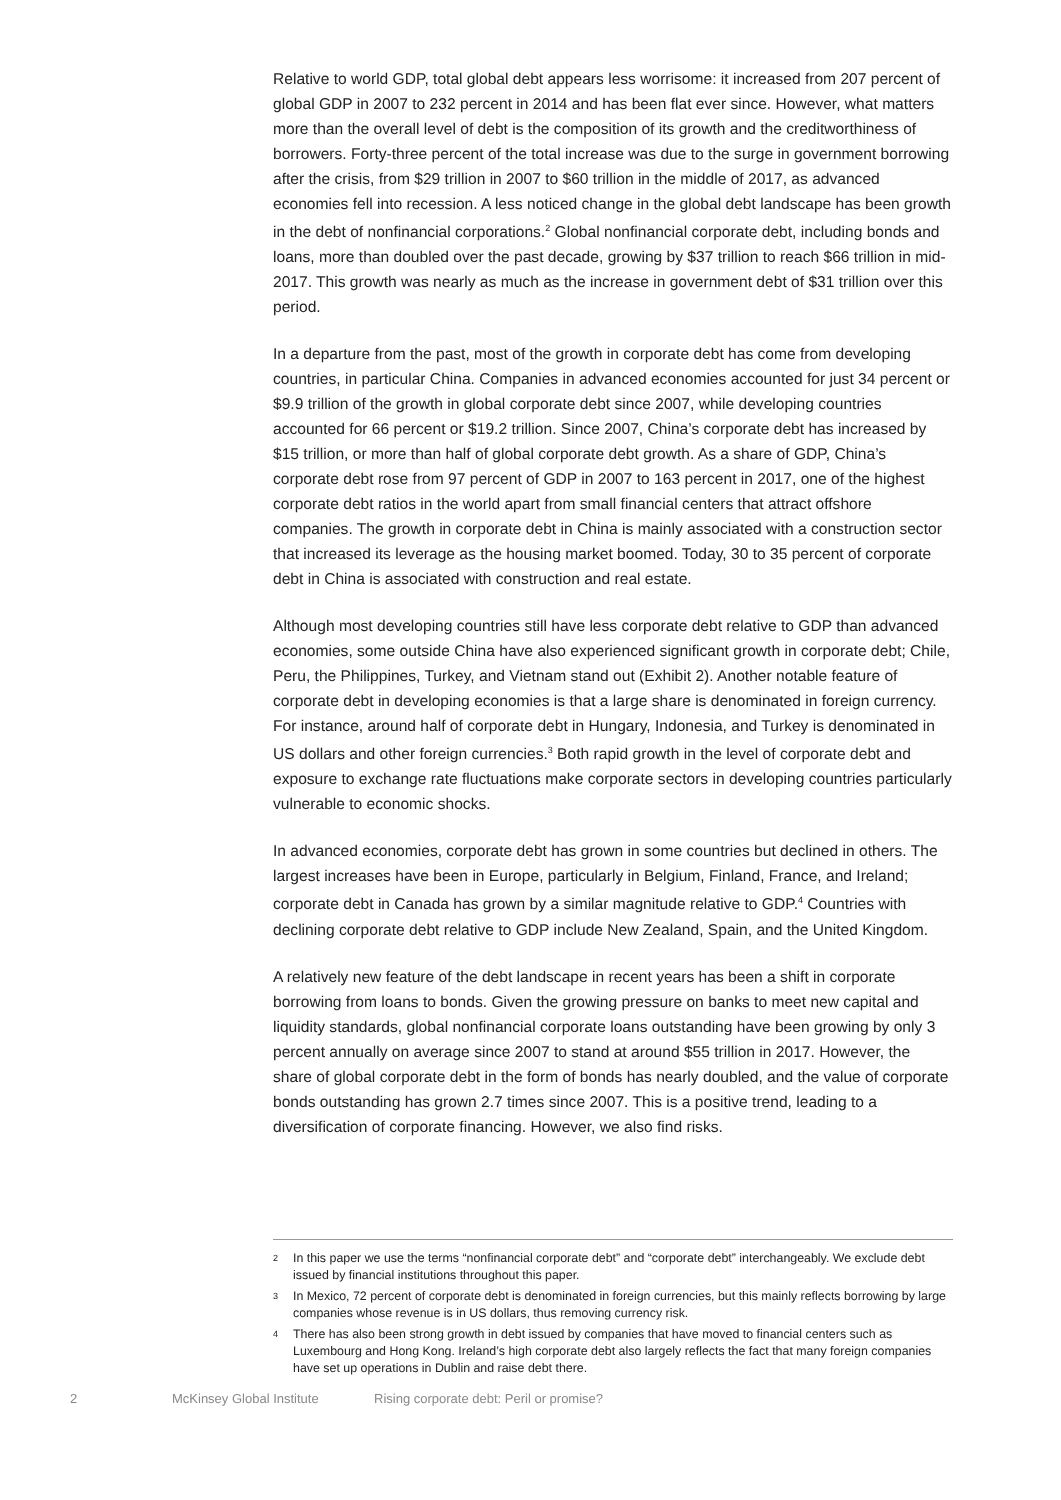Relative to world GDP, total global debt appears less worrisome: it increased from 207 percent of global GDP in 2007 to 232 percent in 2014 and has been flat ever since. However, what matters more than the overall level of debt is the composition of its growth and the creditworthiness of borrowers. Forty-three percent of the total increase was due to the surge in government borrowing after the crisis, from $29 trillion in 2007 to $60 trillion in the middle of 2017, as advanced economies fell into recession. A less noticed change in the global debt landscape has been growth in the debt of nonfinancial corporations.<sup>2</sup> Global nonfinancial corporate debt, including bonds and loans, more than doubled over the past decade, growing by $37 trillion to reach $66 trillion in mid-2017. This growth was nearly as much as the increase in government debt of $31 trillion over this period.
In a departure from the past, most of the growth in corporate debt has come from developing countries, in particular China. Companies in advanced economies accounted for just 34 percent or $9.9 trillion of the growth in global corporate debt since 2007, while developing countries accounted for 66 percent or $19.2 trillion. Since 2007, China’s corporate debt has increased by $15 trillion, or more than half of global corporate debt growth. As a share of GDP, China’s corporate debt rose from 97 percent of GDP in 2007 to 163 percent in 2017, one of the highest corporate debt ratios in the world apart from small financial centers that attract offshore companies. The growth in corporate debt in China is mainly associated with a construction sector that increased its leverage as the housing market boomed. Today, 30 to 35 percent of corporate debt in China is associated with construction and real estate.
Although most developing countries still have less corporate debt relative to GDP than advanced economies, some outside China have also experienced significant growth in corporate debt; Chile, Peru, the Philippines, Turkey, and Vietnam stand out (Exhibit 2). Another notable feature of corporate debt in developing economies is that a large share is denominated in foreign currency. For instance, around half of corporate debt in Hungary, Indonesia, and Turkey is denominated in US dollars and other foreign currencies.<sup>3</sup> Both rapid growth in the level of corporate debt and exposure to exchange rate fluctuations make corporate sectors in developing countries particularly vulnerable to economic shocks.
In advanced economies, corporate debt has grown in some countries but declined in others. The largest increases have been in Europe, particularly in Belgium, Finland, France, and Ireland; corporate debt in Canada has grown by a similar magnitude relative to GDP.<sup>4</sup> Countries with declining corporate debt relative to GDP include New Zealand, Spain, and the United Kingdom.
A relatively new feature of the debt landscape in recent years has been a shift in corporate borrowing from loans to bonds. Given the growing pressure on banks to meet new capital and liquidity standards, global nonfinancial corporate loans outstanding have been growing by only 3 percent annually on average since 2007 to stand at around $55 trillion in 2017. However, the share of global corporate debt in the form of bonds has nearly doubled, and the value of corporate bonds outstanding has grown 2.7 times since 2007. This is a positive trend, leading to a diversification of corporate financing. However, we also find risks.
2 In this paper we use the terms “nonfinancial corporate debt” and “corporate debt” interchangeably. We exclude debt issued by financial institutions throughout this paper.
3 In Mexico, 72 percent of corporate debt is denominated in foreign currencies, but this mainly reflects borrowing by large companies whose revenue is in US dollars, thus removing currency risk.
4 There has also been strong growth in debt issued by companies that have moved to financial centers such as Luxembourg and Hong Kong. Ireland’s high corporate debt also largely reflects the fact that many foreign companies have set up operations in Dublin and raise debt there.
2 McKinsey Global Institute Rising corporate debt: Peril or promise?